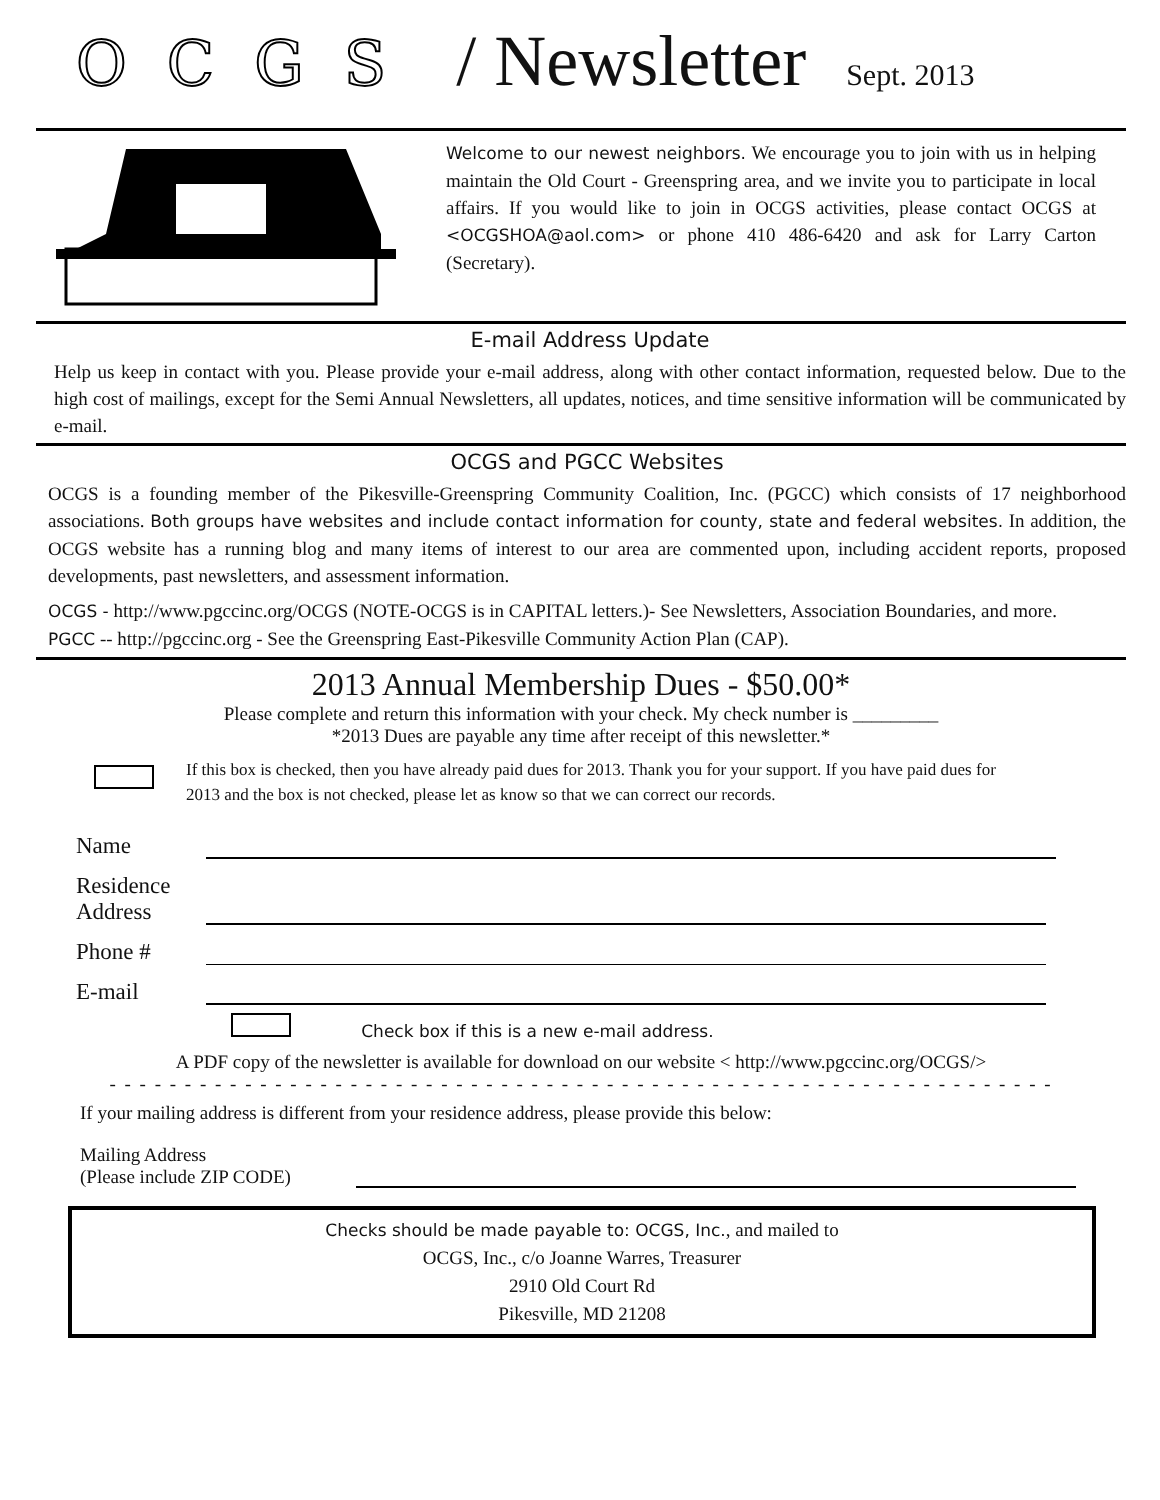OCGS / Newsletter Sept. 2013
Welcome to our newest neighbors. We encourage you to join with us in helping maintain the Old Court - Greenspring area, and we invite you to participate in local affairs. If you would like to join in OCGS activities, please contact OCGS at <OCGSHOA@aol.com> or phone 410 486-6420 and ask for Larry Carton (Secretary).
E-mail Address Update
Help us keep in contact with you. Please provide your e-mail address, along with other contact information, requested below. Due to the high cost of mailings, except for the Semi Annual Newsletters, all updates, notices, and time sensitive information will be communicated by e-mail.
OCGS and PGCC Websites
OCGS is a founding member of the Pikesville-Greenspring Community Coalition, Inc. (PGCC) which consists of 17 neighborhood associations. Both groups have websites and include contact information for county, state and federal websites. In addition, the OCGS website has a running blog and many items of interest to our area are commented upon, including accident reports, proposed developments, past newsletters, and assessment information.
OCGS - http://www.pgccinc.org/OCGS (NOTE-OCGS is in CAPITAL letters.)- See Newsletters, Association Boundaries, and more.
PGCC -- http://pgccinc.org - See the Greenspring East-Pikesville Community Action Plan (CAP).
2013 Annual Membership Dues - $50.00*
Please complete and return this information with your check. My check number is _________
*2013 Dues are payable any time after receipt of this newsletter.*
If this box is checked, then you have already paid dues for 2013. Thank you for your support. If you have paid dues for 2013 and the box is not checked, please let as know so that we can correct our records.
Name
Residence
Address
Phone #
E-mail
Check box if this is a new e-mail address.
A PDF copy of the newsletter is available for download on our website < http://www.pgccinc.org/OCGS/>
- - - - - - - - - - - - - - - - - - - - - - - - - - - - - - - - - - - - - - - - - - - - - - - - - - - - - - - - - - - - - - -
If your mailing address is different from your residence address, please provide this below:
Mailing Address
(Please include ZIP CODE)
Checks should be made payable to: OCGS, Inc., and mailed to
OCGS, Inc., c/o Joanne Warres, Treasurer
2910 Old Court Rd
Pikesville, MD 21208